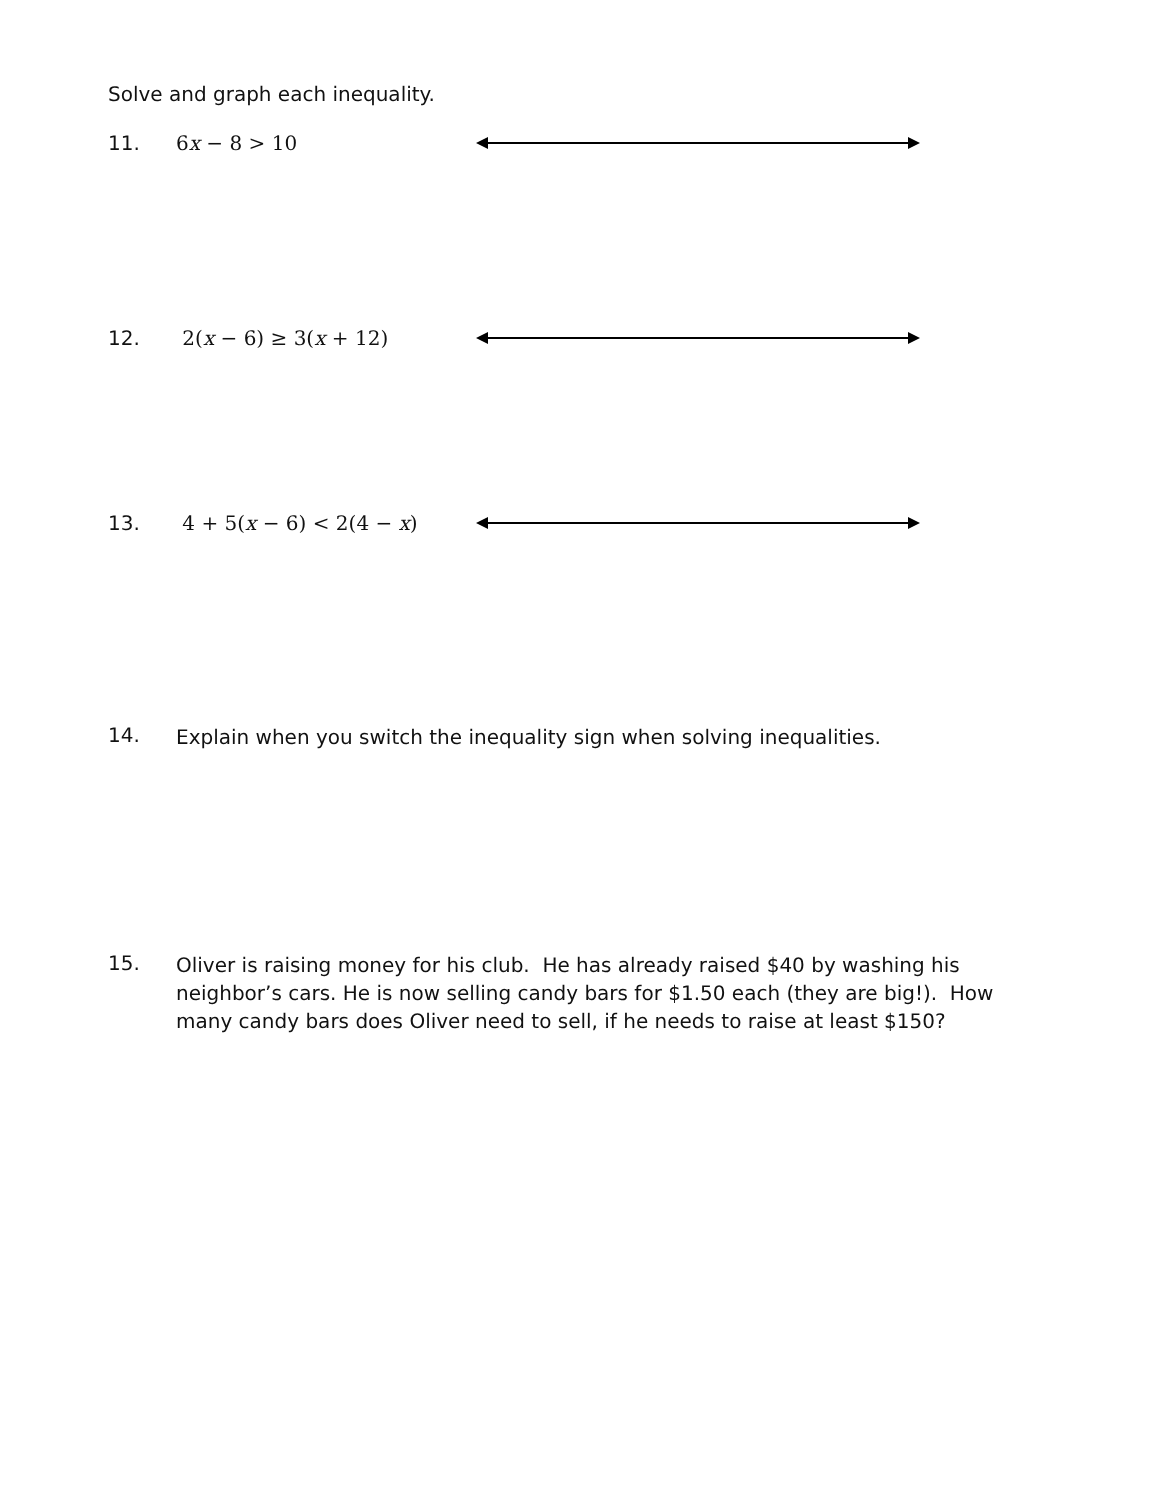Solve and graph each inequality.
11. 6x − 8 > 10
12. 2(x − 6) ≥ 3(x + 12)
13. 4 + 5(x − 6) < 2(4 − x)
14. Explain when you switch the inequality sign when solving inequalities.
15. Oliver is raising money for his club. He has already raised $40 by washing his neighbor’s cars. He is now selling candy bars for $1.50 each (they are big!). How many candy bars does Oliver need to sell, if he needs to raise at least $150?